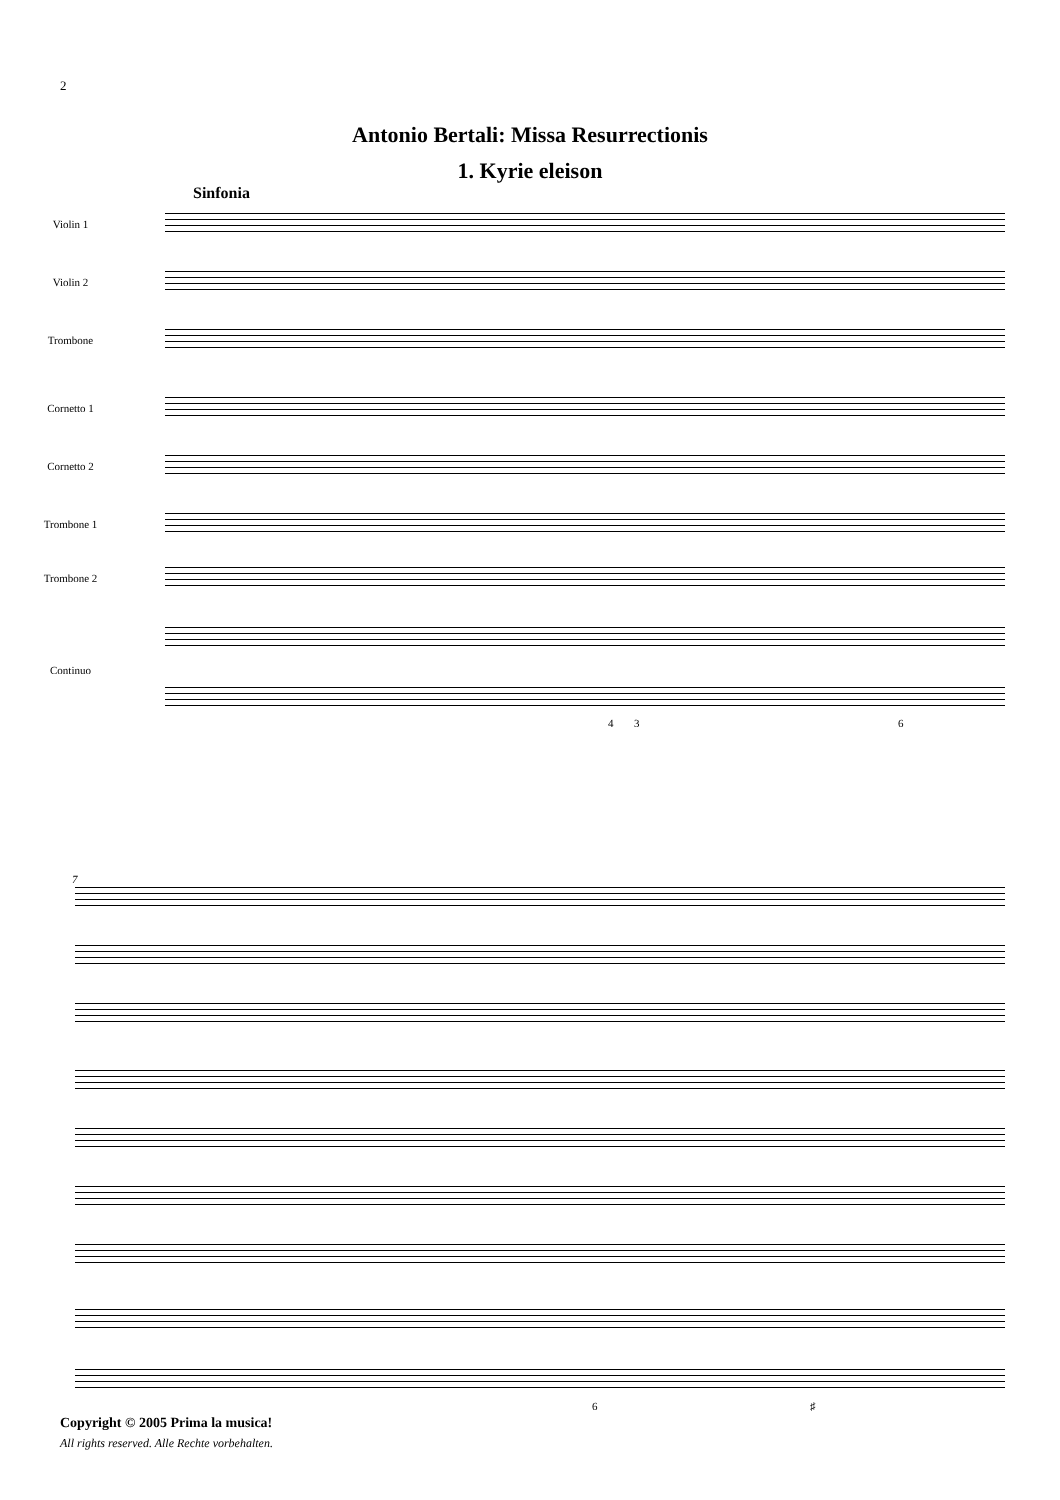2
Antonio Bertali: Missa Resurrectionis
1. Kyrie eleison
Sinfonia
Violin 1
Violin 2
Trombone
Cornetto 1
Cornetto 2
Trombone 1
Trombone 2
Continuo
4 3 6
7
6 ♯
Copyright © 2005 Prima la musica!
All rights reserved. Alle Rechte vorbehalten.